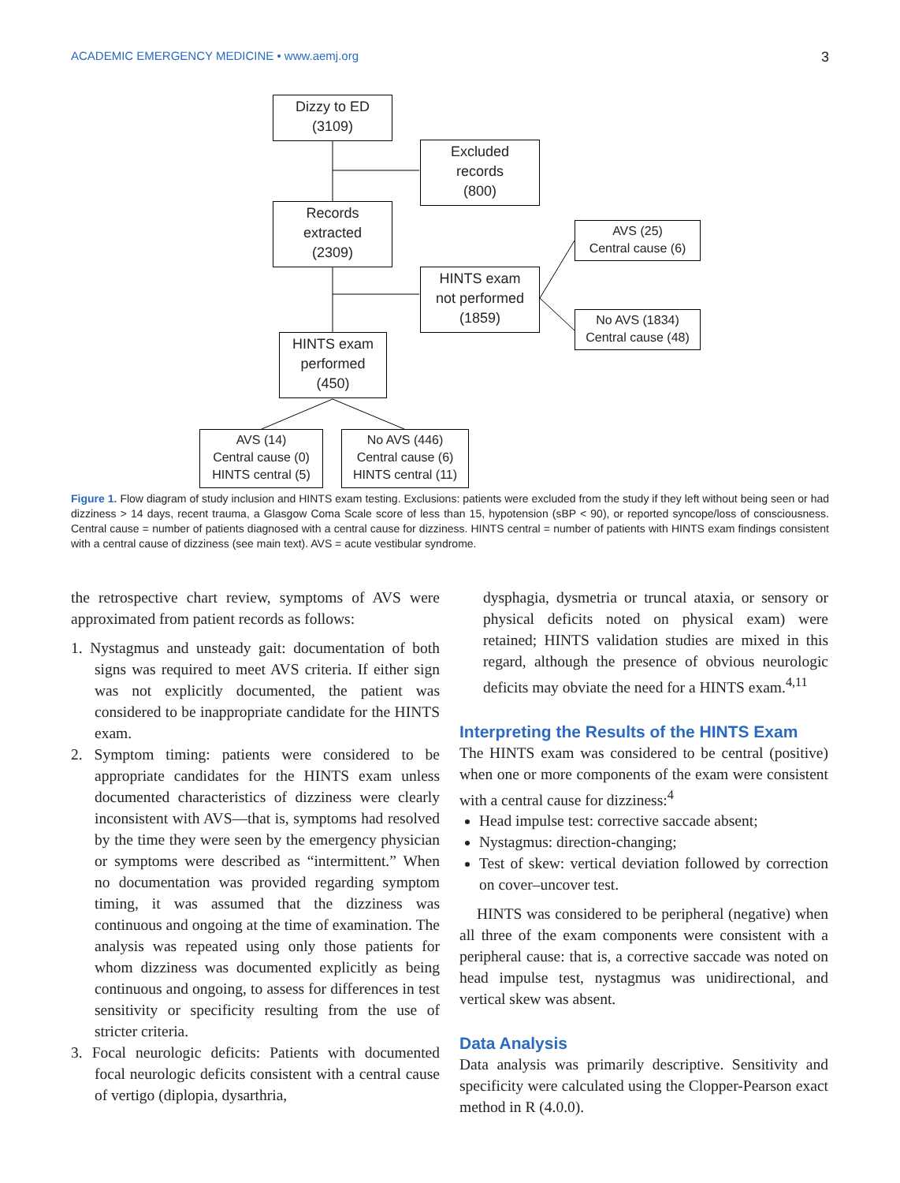ACADEMIC EMERGENCY MEDICINE • www.aemj.org 3
Dizzy to ED
(3109)
Excluded
records
(800)
Records
extracted
(2309)
AVS (25)
Central cause (6)
HINTS exam
not performed
(1859)
No AVS (1834)
Central cause (48)
HINTS exam
performed
(450)
AVS (14)
Central cause (0)
HINTS central (5)
No AVS (446)
Central cause (6)
HINTS central (11)
Figure 1. Flow diagram of study inclusion and HINTS exam testing. Exclusions: patients were excluded from the study if they left without being seen or had dizziness > 14 days, recent trauma, a Glasgow Coma Scale score of less than 15, hypotension (sBP < 90), or reported syncope/loss of consciousness. Central cause = number of patients diagnosed with a central cause for dizziness. HINTS central = number of patients with HINTS exam findings consistent with a central cause of dizziness (see main text). AVS = acute vestibular syndrome.
the retrospective chart review, symptoms of AVS were approximated from patient records as follows:
1. Nystagmus and unsteady gait: documentation of both signs was required to meet AVS criteria. If either sign was not explicitly documented, the patient was considered to be inappropriate candidate for the HINTS exam.
2. Symptom timing: patients were considered to be appropriate candidates for the HINTS exam unless documented characteristics of dizziness were clearly inconsistent with AVS—that is, symptoms had resolved by the time they were seen by the emergency physician or symptoms were described as “intermittent.” When no documentation was provided regarding symptom timing, it was assumed that the dizziness was continuous and ongoing at the time of examination. The analysis was repeated using only those patients for whom dizziness was documented explicitly as being continuous and ongoing, to assess for differences in test sensitivity or specificity resulting from the use of stricter criteria.
3. Focal neurologic deficits: Patients with documented focal neurologic deficits consistent with a central cause of vertigo (diplopia, dysarthria,
dysphagia, dysmetria or truncal ataxia, or sensory or physical deficits noted on physical exam) were retained; HINTS validation studies are mixed in this regard, although the presence of obvious neurologic deficits may obviate the need for a HINTS exam.<sup>4,11</sup>
Interpreting the Results of the HINTS Exam
The HINTS exam was considered to be central (positive) when one or more components of the exam were consistent with a central cause for dizziness:<sup>4</sup>
Head impulse test: corrective saccade absent;
Nystagmus: direction-changing;
Test of skew: vertical deviation followed by correction on cover–uncover test.
HINTS was considered to be peripheral (negative) when all three of the exam components were consistent with a peripheral cause: that is, a corrective saccade was noted on head impulse test, nystagmus was unidirectional, and vertical skew was absent.
Data Analysis
Data analysis was primarily descriptive. Sensitivity and specificity were calculated using the Clopper-Pearson exact method in R (4.0.0).